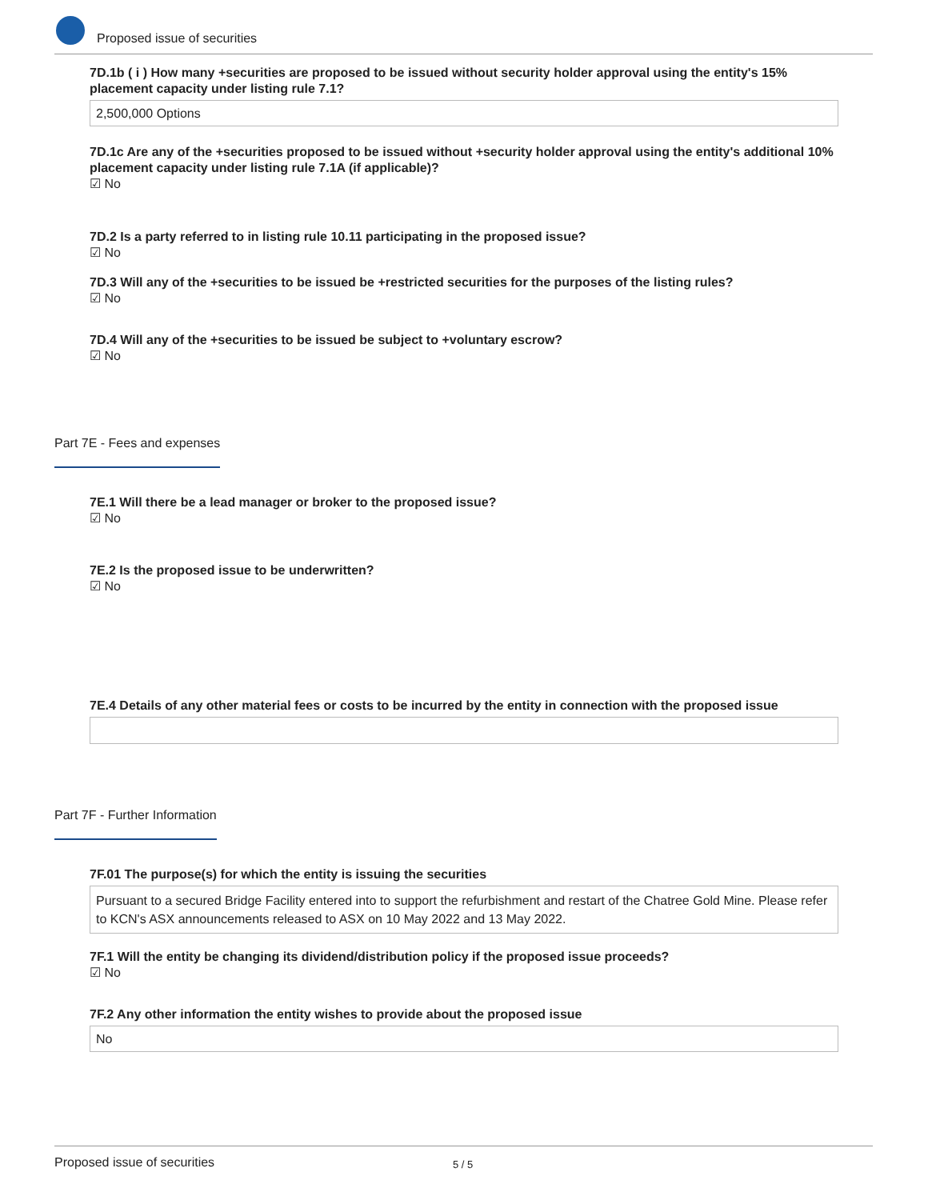Proposed issue of securities
7D.1b ( i ) How many +securities are proposed to be issued without security holder approval using the entity's 15% placement capacity under listing rule 7.1?
2,500,000 Options
7D.1c Are any of the +securities proposed to be issued without +security holder approval using the entity's additional 10% placement capacity under listing rule 7.1A (if applicable)?
☑ No
7D.2 Is a party referred to in listing rule 10.11 participating in the proposed issue?
☑ No
7D.3 Will any of the +securities to be issued be +restricted securities for the purposes of the listing rules?
☑ No
7D.4 Will any of the +securities to be issued be subject to +voluntary escrow?
☑ No
Part 7E - Fees and expenses
7E.1 Will there be a lead manager or broker to the proposed issue?
☑ No
7E.2 Is the proposed issue to be underwritten?
☑ No
7E.4 Details of any other material fees or costs to be incurred by the entity in connection with the proposed issue
Part 7F - Further Information
7F.01 The purpose(s) for which the entity is issuing the securities
Pursuant to a secured Bridge Facility entered into to support the refurbishment and restart of the Chatree Gold Mine. Please refer to KCN's ASX announcements released to ASX on 10 May 2022 and 13 May 2022.
7F.1 Will the entity be changing its dividend/distribution policy if the proposed issue proceeds?
☑ No
7F.2 Any other information the entity wishes to provide about the proposed issue
No
Proposed issue of securities 5 / 5